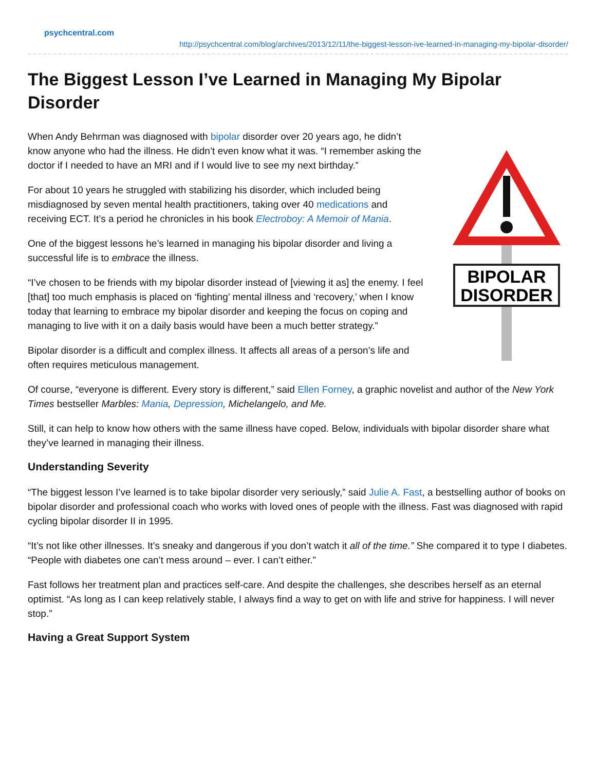psychcentral.com
http://psychcentral.com/blog/archives/2013/12/11/the-biggest-lesson-ive-learned-in-managing-my-bipolar-disorder/
The Biggest Lesson I’ve Learned in Managing My Bipolar Disorder
BIPOLAR
DISORDER
When Andy Behrman was diagnosed with bipolar disorder over 20 years ago, he didn’t know anyone who had the illness. He didn’t even know what it was. “I remember asking the doctor if I needed to have an MRI and if I would live to see my next birthday.”
For about 10 years he struggled with stabilizing his disorder, which included being misdiagnosed by seven mental health practitioners, taking over 40 medications and receiving ECT. It’s a period he chronicles in his book Electroboy: A Memoir of Mania.
One of the biggest lessons he’s learned in managing his bipolar disorder and living a successful life is to embrace the illness.
“I’ve chosen to be friends with my bipolar disorder instead of [viewing it as] the enemy. I feel [that] too much emphasis is placed on ‘fighting’ mental illness and ‘recovery,’ when I know today that learning to embrace my bipolar disorder and keeping the focus on coping and managing to live with it on a daily basis would have been a much better strategy.”
Bipolar disorder is a difficult and complex illness. It affects all areas of a person’s life and often requires meticulous management.
Of course, “everyone is different. Every story is different,” said Ellen Forney, a graphic novelist and author of the New York Times bestseller Marbles: Mania, Depression, Michelangelo, and Me.
Still, it can help to know how others with the same illness have coped. Below, individuals with bipolar disorder share what they’ve learned in managing their illness.
Understanding Severity
“The biggest lesson I’ve learned is to take bipolar disorder very seriously,” said Julie A. Fast, a bestselling author of books on bipolar disorder and professional coach who works with loved ones of people with the illness. Fast was diagnosed with rapid cycling bipolar disorder II in 1995.
“It’s not like other illnesses. It’s sneaky and dangerous if you don’t watch it all of the time.” She compared it to type I diabetes. “People with diabetes one can’t mess around – ever. I can’t either.”
Fast follows her treatment plan and practices self-care. And despite the challenges, she describes herself as an eternal optimist. “As long as I can keep relatively stable, I always find a way to get on with life and strive for happiness. I will never stop.”
Having a Great Support System